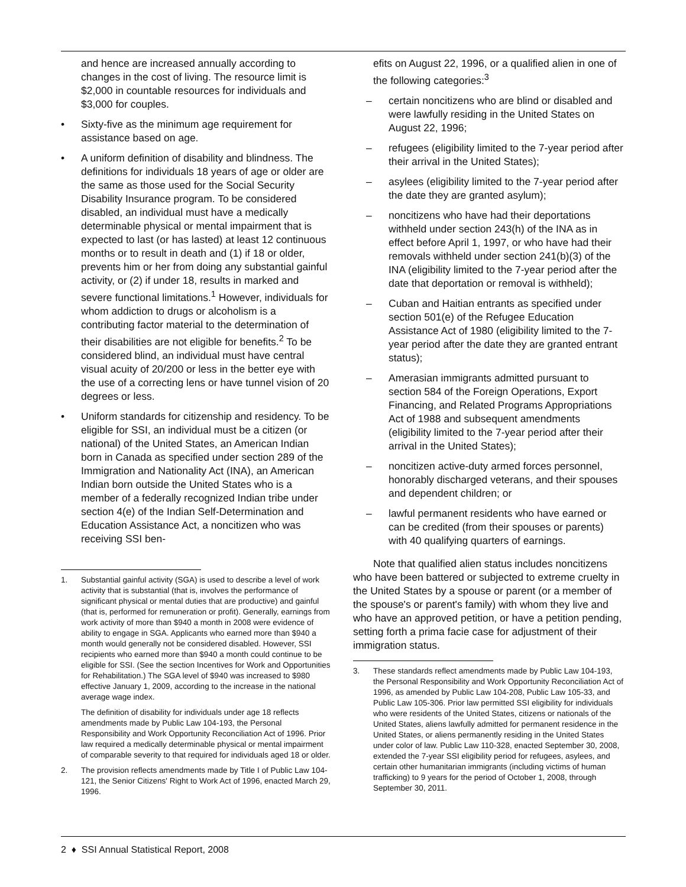and hence are increased annually according to changes in the cost of living. The resource limit is $2,000 in countable resources for individuals and $3,000 for couples.
• Sixty-five as the minimum age requirement for assistance based on age.
• A uniform definition of disability and blindness. The definitions for individuals 18 years of age or older are the same as those used for the Social Security Disability Insurance program. To be considered disabled, an individual must have a medically determinable physical or mental impairment that is expected to last (or has lasted) at least 12 continuous months or to result in death and (1) if 18 or older, prevents him or her from doing any substantial gainful activity, or (2) if under 18, results in marked and severe functional limitations.<sup>1</sup> However, individuals for whom addiction to drugs or alcoholism is a contributing factor material to the determination of their disabilities are not eligible for benefits.<sup>2</sup> To be considered blind, an individual must have central visual acuity of 20/200 or less in the better eye with the use of a correcting lens or have tunnel vision of 20 degrees or less.
• Uniform standards for citizenship and residency. To be eligible for SSI, an individual must be a citizen (or national) of the United States, an American Indian born in Canada as specified under section 289 of the Immigration and Nationality Act (INA), an American Indian born outside the United States who is a member of a federally recognized Indian tribe under section 4(e) of the Indian Self-Determination and Education Assistance Act, a noncitizen who was receiving SSI ben-
1. Substantial gainful activity (SGA) is used to describe a level of work activity that is substantial (that is, involves the performance of significant physical or mental duties that are productive) and gainful (that is, performed for remuneration or profit). Generally, earnings from work activity of more than $940 a month in 2008 were evidence of ability to engage in SGA. Applicants who earned more than $940 a month would generally not be considered disabled. However, SSI recipients who earned more than $940 a month could continue to be eligible for SSI. (See the section Incentives for Work and Opportunities for Rehabilitation.) The SGA level of $940 was increased to $980 effective January 1, 2009, according to the increase in the national average wage index.
The definition of disability for individuals under age 18 reflects amendments made by Public Law 104-193, the Personal Responsibility and Work Opportunity Reconciliation Act of 1996. Prior law required a medically determinable physical or mental impairment of comparable severity to that required for individuals aged 18 or older.
2. The provision reflects amendments made by Title I of Public Law 104-121, the Senior Citizens' Right to Work Act of 1996, enacted March 29, 1996.
efits on August 22, 1996, or a qualified alien in one of the following categories:<sup>3</sup>
– certain noncitizens who are blind or disabled and were lawfully residing in the United States on August 22, 1996;
– refugees (eligibility limited to the 7-year period after their arrival in the United States);
– asylees (eligibility limited to the 7-year period after the date they are granted asylum);
– noncitizens who have had their deportations withheld under section 243(h) of the INA as in effect before April 1, 1997, or who have had their removals withheld under section 241(b)(3) of the INA (eligibility limited to the 7-year period after the date that deportation or removal is withheld);
– Cuban and Haitian entrants as specified under section 501(e) of the Refugee Education Assistance Act of 1980 (eligibility limited to the 7-year period after the date they are granted entrant status);
– Amerasian immigrants admitted pursuant to section 584 of the Foreign Operations, Export Financing, and Related Programs Appropriations Act of 1988 and subsequent amendments (eligibility limited to the 7-year period after their arrival in the United States);
– noncitizen active-duty armed forces personnel, honorably discharged veterans, and their spouses and dependent children; or
– lawful permanent residents who have earned or can be credited (from their spouses or parents) with 40 qualifying quarters of earnings.
Note that qualified alien status includes noncitizens who have been battered or subjected to extreme cruelty in the United States by a spouse or parent (or a member of the spouse's or parent's family) with whom they live and who have an approved petition, or have a petition pending, setting forth a prima facie case for adjustment of their immigration status.
3. These standards reflect amendments made by Public Law 104-193, the Personal Responsibility and Work Opportunity Reconciliation Act of 1996, as amended by Public Law 104-208, Public Law 105-33, and Public Law 105-306. Prior law permitted SSI eligibility for individuals who were residents of the United States, citizens or nationals of the United States, aliens lawfully admitted for permanent residence in the United States, or aliens permanently residing in the United States under color of law. Public Law 110-328, enacted September 30, 2008, extended the 7-year SSI eligibility period for refugees, asylees, and certain other humanitarian immigrants (including victims of human trafficking) to 9 years for the period of October 1, 2008, through September 30, 2011.
2 ♦ SSI Annual Statistical Report, 2008